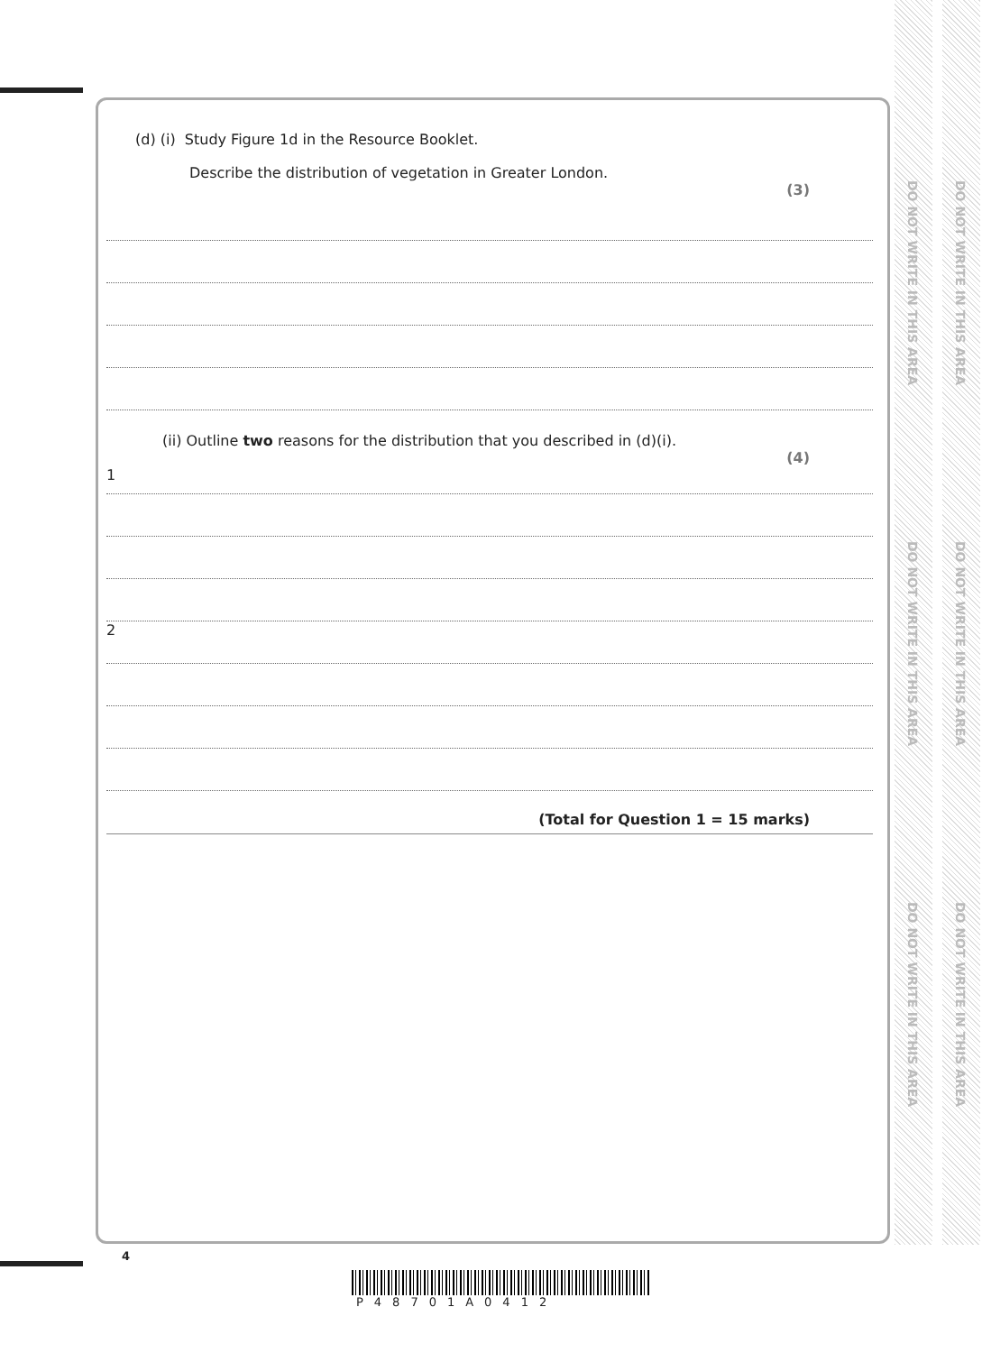DO NOT WRITE IN THIS AREA
DO NOT WRITE IN THIS AREA
DO NOT WRITE IN THIS AREA
DO NOT WRITE IN THIS AREA
DO NOT WRITE IN THIS AREA
DO NOT WRITE IN THIS AREA
(d) (i) Study Figure 1d in the Resource Booklet.
Describe the distribution of vegetation in Greater London.
(3)
(ii) Outline two reasons for the distribution that you described in (d)(i).
(4)
1
2
(Total for Question 1 = 15 marks)
4
P48701A0412